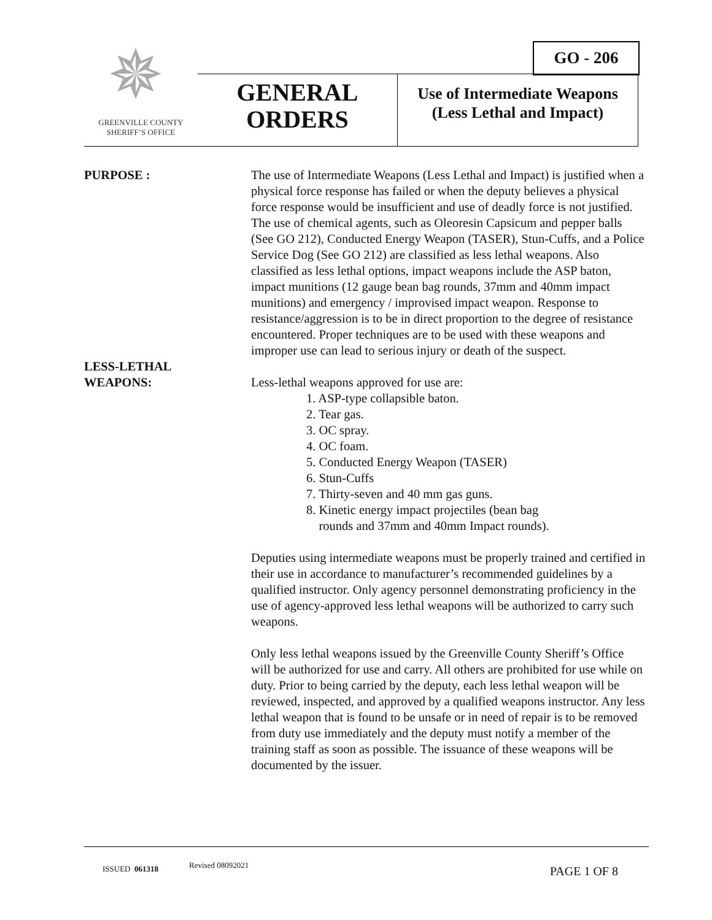GO - 206
✵
GREENVILLE COUNTY
SHERIFF’S OFFICE
GENERAL
ORDERS
Use of Intermediate Weapons (Less Lethal and Impact)
PURPOSE : The use of Intermediate Weapons (Less Lethal and Impact) is justified when a physical force response has failed or when the deputy believes a physical force response would be insufficient and use of deadly force is not justified. The use of chemical agents, such as Oleoresin Capsicum and pepper balls (See GO 212), Conducted Energy Weapon (TASER), Stun-Cuffs, and a Police Service Dog (See GO 212) are classified as less lethal weapons. Also classified as less lethal options, impact weapons include the ASP baton, impact munitions (12 gauge bean bag rounds, 37mm and 40mm impact munitions) and emergency / improvised impact weapon. Response to resistance/aggression is to be in direct proportion to the degree of resistance encountered. Proper techniques are to be used with these weapons and improper use can lead to serious injury or death of the suspect.
LESS-LETHAL
WEAPONS:
Less-lethal weapons approved for use are:
1. ASP-type collapsible baton.
2. Tear gas.
3. OC spray.
4. OC foam.
5. Conducted Energy Weapon (TASER)
6. Stun-Cuffs
7. Thirty-seven and 40 mm gas guns.
8. Kinetic energy impact projectiles (bean bag
rounds and 37mm and 40mm Impact rounds).
Deputies using intermediate weapons must be properly trained and certified in their use in accordance to manufacturer’s recommended guidelines by a qualified instructor. Only agency personnel demonstrating proficiency in the use of agency-approved less lethal weapons will be authorized to carry such weapons.
Only less lethal weapons issued by the Greenville County Sheriff’s Office will be authorized for use and carry. All others are prohibited for use while on duty. Prior to being carried by the deputy, each less lethal weapon will be reviewed, inspected, and approved by a qualified weapons instructor. Any less lethal weapon that is found to be unsafe or in need of repair is to be removed from duty use immediately and the deputy must notify a member of the training staff as soon as possible. The issuance of these weapons will be documented by the issuer.
ISSUED 061318 Revised 08092021 PAGE 1 OF 8